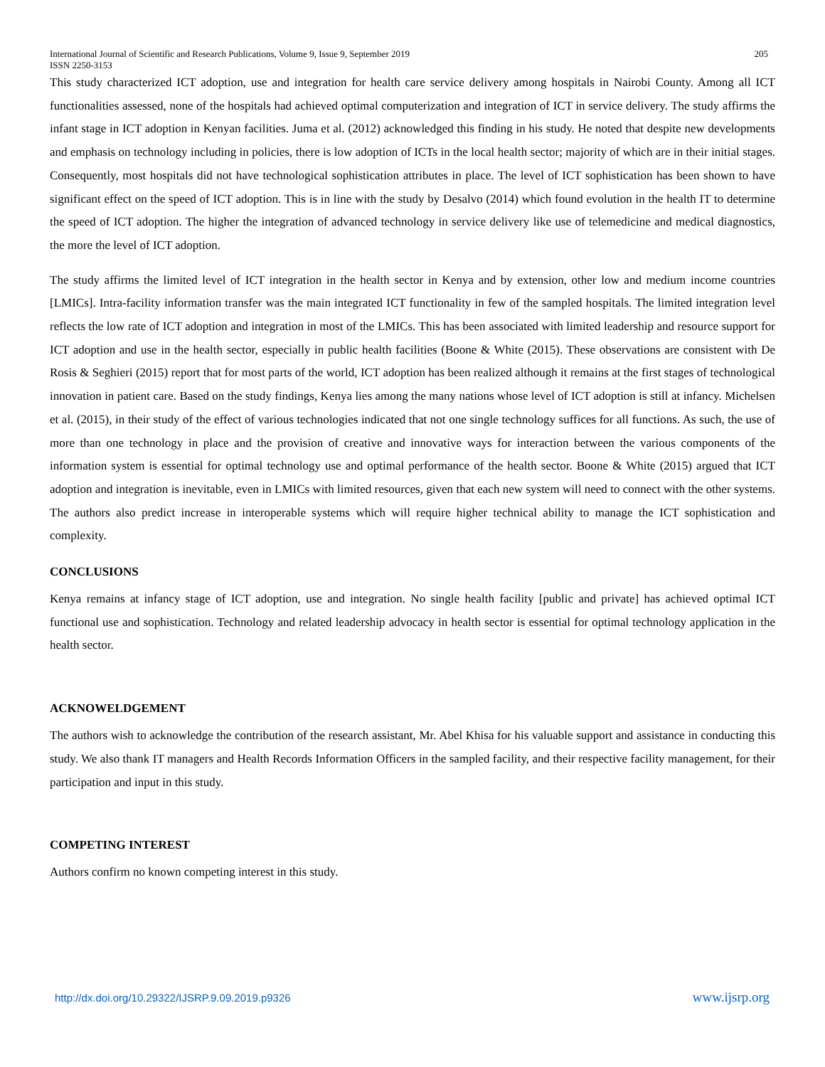International Journal of Scientific and Research Publications, Volume 9, Issue 9, September 2019 205
ISSN 2250-3153
This study characterized ICT adoption, use and integration for health care service delivery among hospitals in Nairobi County. Among all ICT functionalities assessed, none of the hospitals had achieved optimal computerization and integration of ICT in service delivery. The study affirms the infant stage in ICT adoption in Kenyan facilities. Juma et al. (2012) acknowledged this finding in his study. He noted that despite new developments and emphasis on technology including in policies, there is low adoption of ICTs in the local health sector; majority of which are in their initial stages. Consequently, most hospitals did not have technological sophistication attributes in place. The level of ICT sophistication has been shown to have significant effect on the speed of ICT adoption. This is in line with the study by Desalvo (2014) which found evolution in the health IT to determine the speed of ICT adoption. The higher the integration of advanced technology in service delivery like use of telemedicine and medical diagnostics, the more the level of ICT adoption.
The study affirms the limited level of ICT integration in the health sector in Kenya and by extension, other low and medium income countries [LMICs]. Intra-facility information transfer was the main integrated ICT functionality in few of the sampled hospitals. The limited integration level reflects the low rate of ICT adoption and integration in most of the LMICs. This has been associated with limited leadership and resource support for ICT adoption and use in the health sector, especially in public health facilities (Boone & White (2015). These observations are consistent with De Rosis & Seghieri (2015) report that for most parts of the world, ICT adoption has been realized although it remains at the first stages of technological innovation in patient care. Based on the study findings, Kenya lies among the many nations whose level of ICT adoption is still at infancy. Michelsen et al. (2015), in their study of the effect of various technologies indicated that not one single technology suffices for all functions. As such, the use of more than one technology in place and the provision of creative and innovative ways for interaction between the various components of the information system is essential for optimal technology use and optimal performance of the health sector. Boone & White (2015) argued that ICT adoption and integration is inevitable, even in LMICs with limited resources, given that each new system will need to connect with the other systems. The authors also predict increase in interoperable systems which will require higher technical ability to manage the ICT sophistication and complexity.
CONCLUSIONS
Kenya remains at infancy stage of ICT adoption, use and integration. No single health facility [public and private] has achieved optimal ICT functional use and sophistication. Technology and related leadership advocacy in health sector is essential for optimal technology application in the health sector.
ACKNOWELDGEMENT
The authors wish to acknowledge the contribution of the research assistant, Mr. Abel Khisa for his valuable support and assistance in conducting this study. We also thank IT managers and Health Records Information Officers in the sampled facility, and their respective facility management, for their participation and input in this study.
COMPETING INTEREST
Authors confirm no known competing interest in this study.
http://dx.doi.org/10.29322/IJSRP.9.09.2019.p9326 www.ijsrp.org